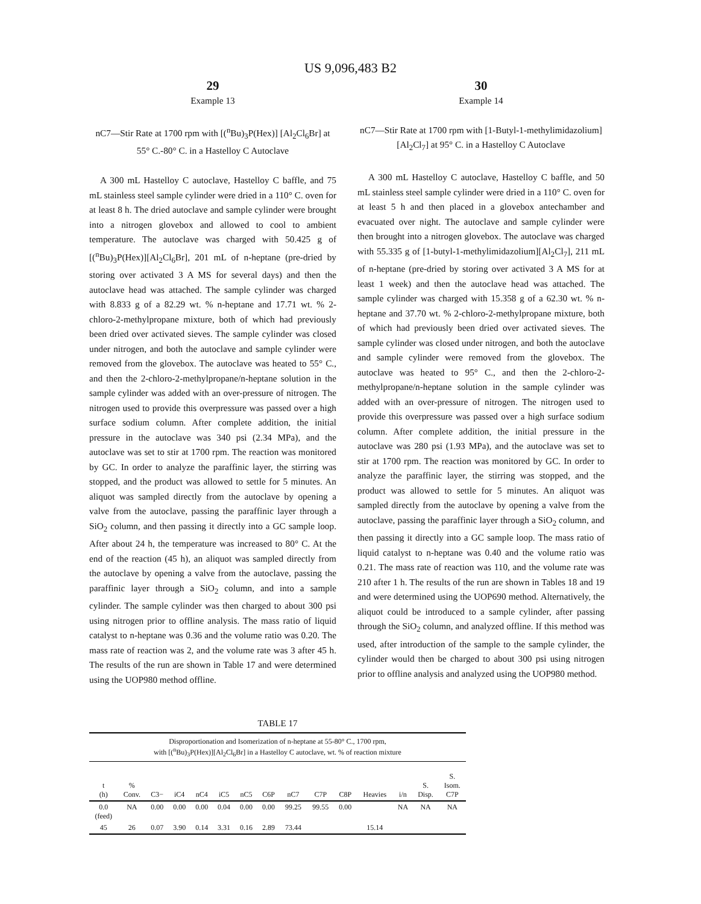US 9,096,483 B2
29
Example 13
nC7—Stir Rate at 1700 rpm with [(<sup>n</sup>Bu)<sub>3</sub>P(Hex)] [Al<sub>2</sub>Cl<sub>6</sub>Br] at 55° C.-80° C. in a Hastelloy C Autoclave
A 300 mL Hastelloy C autoclave, Hastelloy C baffle, and 75 mL stainless steel sample cylinder were dried in a 110° C. oven for at least 8 h. The dried autoclave and sample cylinder were brought into a nitrogen glovebox and allowed to cool to ambient temperature. The autoclave was charged with 50.425 g of [(<sup>n</sup>Bu)<sub>3</sub>P(Hex)][Al<sub>2</sub>Cl<sub>6</sub>Br], 201 mL of n-heptane (pre-dried by storing over activated 3 A MS for several days) and then the autoclave head was attached. The sample cylinder was charged with 8.833 g of a 82.29 wt. % n-heptane and 17.71 wt. % 2-chloro-2-methylpropane mixture, both of which had previously been dried over activated sieves. The sample cylinder was closed under nitrogen, and both the autoclave and sample cylinder were removed from the glovebox. The autoclave was heated to 55° C., and then the 2-chloro-2-methylpropane/n-heptane solution in the sample cylinder was added with an over-pressure of nitrogen. The nitrogen used to provide this overpressure was passed over a high surface sodium column. After complete addition, the initial pressure in the autoclave was 340 psi (2.34 MPa), and the autoclave was set to stir at 1700 rpm. The reaction was monitored by GC. In order to analyze the paraffinic layer, the stirring was stopped, and the product was allowed to settle for 5 minutes. An aliquot was sampled directly from the autoclave by opening a valve from the autoclave, passing the paraffinic layer through a SiO<sub>2</sub> column, and then passing it directly into a GC sample loop. After about 24 h, the temperature was increased to 80° C. At the end of the reaction (45 h), an aliquot was sampled directly from the autoclave by opening a valve from the autoclave, passing the paraffinic layer through a SiO<sub>2</sub> column, and into a sample cylinder. The sample cylinder was then charged to about 300 psi using nitrogen prior to offline analysis. The mass ratio of liquid catalyst to n-heptane was 0.36 and the volume ratio was 0.20. The mass rate of reaction was 2, and the volume rate was 3 after 45 h. The results of the run are shown in Table 17 and were determined using the UOP980 method offline.
30
Example 14
nC7—Stir Rate at 1700 rpm with [1-Butyl-1-methylimidazolium][Al<sub>2</sub>Cl<sub>7</sub>] at 95° C. in a Hastelloy C Autoclave
A 300 mL Hastelloy C autoclave, Hastelloy C baffle, and 50 mL stainless steel sample cylinder were dried in a 110° C. oven for at least 5 h and then placed in a glovebox antechamber and evacuated over night. The autoclave and sample cylinder were then brought into a nitrogen glovebox. The autoclave was charged with 55.335 g of [1-butyl-1-methylimidazolium][Al<sub>2</sub>Cl<sub>7</sub>], 211 mL of n-heptane (pre-dried by storing over activated 3 A MS for at least 1 week) and then the autoclave head was attached. The sample cylinder was charged with 15.358 g of a 62.30 wt. % n-heptane and 37.70 wt. % 2-chloro-2-methylpropane mixture, both of which had previously been dried over activated sieves. The sample cylinder was closed under nitrogen, and both the autoclave and sample cylinder were removed from the glovebox. The autoclave was heated to 95° C., and then the 2-chloro-2-methylpropane/n-heptane solution in the sample cylinder was added with an over-pressure of nitrogen. The nitrogen used to provide this overpressure was passed over a high surface sodium column. After complete addition, the initial pressure in the autoclave was 280 psi (1.93 MPa), and the autoclave was set to stir at 1700 rpm. The reaction was monitored by GC. In order to analyze the paraffinic layer, the stirring was stopped, and the product was allowed to settle for 5 minutes. An aliquot was sampled directly from the autoclave by opening a valve from the autoclave, passing the paraffinic layer through a SiO<sub>2</sub> column, and then passing it directly into a GC sample loop. The mass ratio of liquid catalyst to n-heptane was 0.40 and the volume ratio was 0.21. The mass rate of reaction was 110, and the volume rate was 210 after 1 h. The results of the run are shown in Tables 18 and 19 and were determined using the UOP690 method. Alternatively, the aliquot could be introduced to a sample cylinder, after passing through the SiO<sub>2</sub> column, and analyzed offline. If this method was used, after introduction of the sample to the sample cylinder, the cylinder would then be charged to about 300 psi using nitrogen prior to offline analysis and analyzed using the UOP980 method.
TABLE 17
| Disproportionation and Isomerization of n-heptane at 55-80° C., 1700 rpm, with [(<sup>n</sup>Bu)<sub>3</sub>P(Hex)][Al<sub>2</sub>Cl<sub>6</sub>Br] in a Hastelloy C autoclave, wt. % of reaction mixture | | | | | | | | | | | | | | |
| t (h) | % Conv. | C3− | iC4 | nC4 | iC5 | nC5 | C6P | nC7 | C7P | C8P | Heavies | i/n | S. Disp. | S. Isom. C7P |
| 0.0 (feed) | NA | 0.00 | 0.00 | 0.00 | 0.04 | 0.00 | 0.00 | 99.25 | 99.55 | 0.00 | | NA | NA | NA |
| 45 | 26 | 0.07 | 3.90 | 0.14 | 3.31 | 0.16 | 2.89 | 73.44 | | | 15.14 | | | |